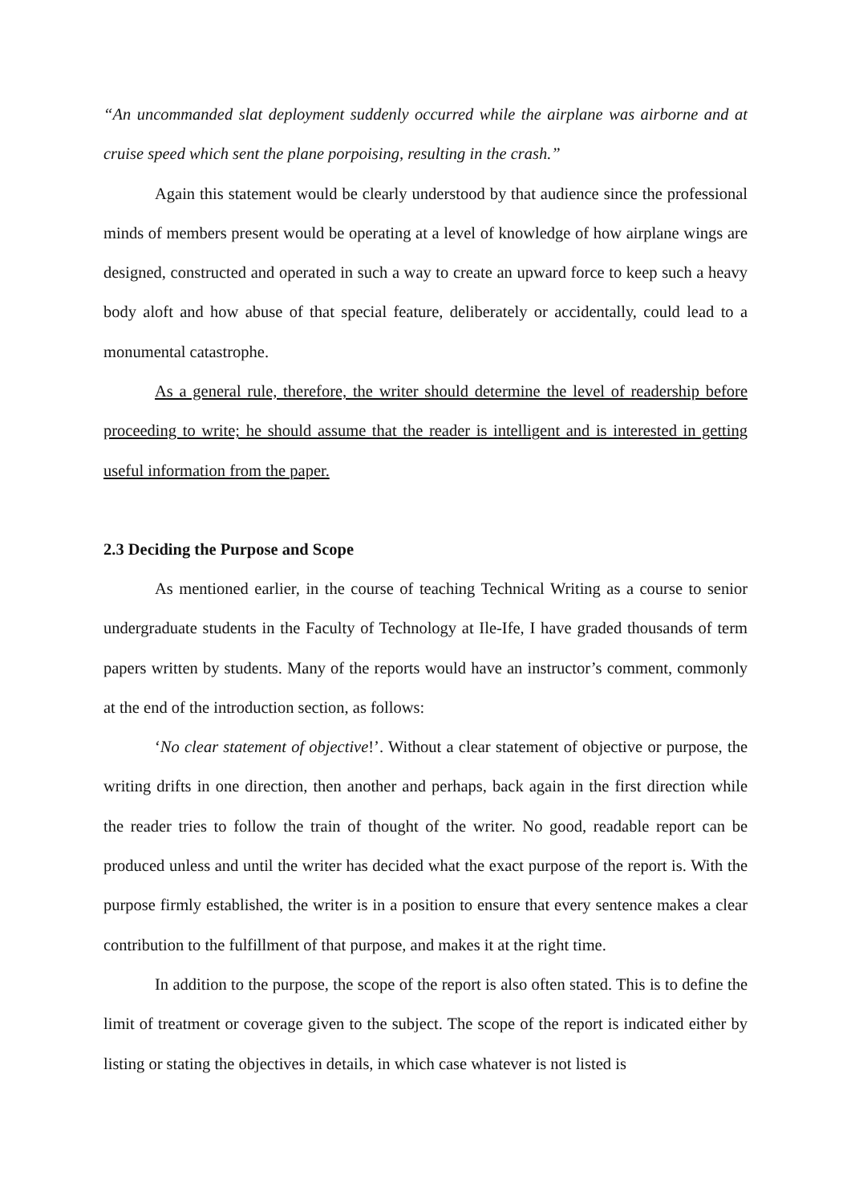“An uncommanded slat deployment suddenly occurred while the airplane was airborne and at cruise speed which sent the plane porpoising, resulting in the crash.”
Again this statement would be clearly understood by that audience since the professional minds of members present would be operating at a level of knowledge of how airplane wings are designed, constructed and operated in such a way to create an upward force to keep such a heavy body aloft and how abuse of that special feature, deliberately or accidentally, could lead to a monumental catastrophe.
As a general rule, therefore, the writer should determine the level of readership before proceeding to write; he should assume that the reader is intelligent and is interested in getting useful information from the paper.
2.3 Deciding the Purpose and Scope
As mentioned earlier, in the course of teaching Technical Writing as a course to senior undergraduate students in the Faculty of Technology at Ile-Ife, I have graded thousands of term papers written by students. Many of the reports would have an instructor’s comment, commonly at the end of the introduction section, as follows:
‘No clear statement of objective!’. Without a clear statement of objective or purpose, the writing drifts in one direction, then another and perhaps, back again in the first direction while the reader tries to follow the train of thought of the writer. No good, readable report can be produced unless and until the writer has decided what the exact purpose of the report is. With the purpose firmly established, the writer is in a position to ensure that every sentence makes a clear contribution to the fulfillment of that purpose, and makes it at the right time.
In addition to the purpose, the scope of the report is also often stated. This is to define the limit of treatment or coverage given to the subject. The scope of the report is indicated either by listing or stating the objectives in details, in which case whatever is not listed is